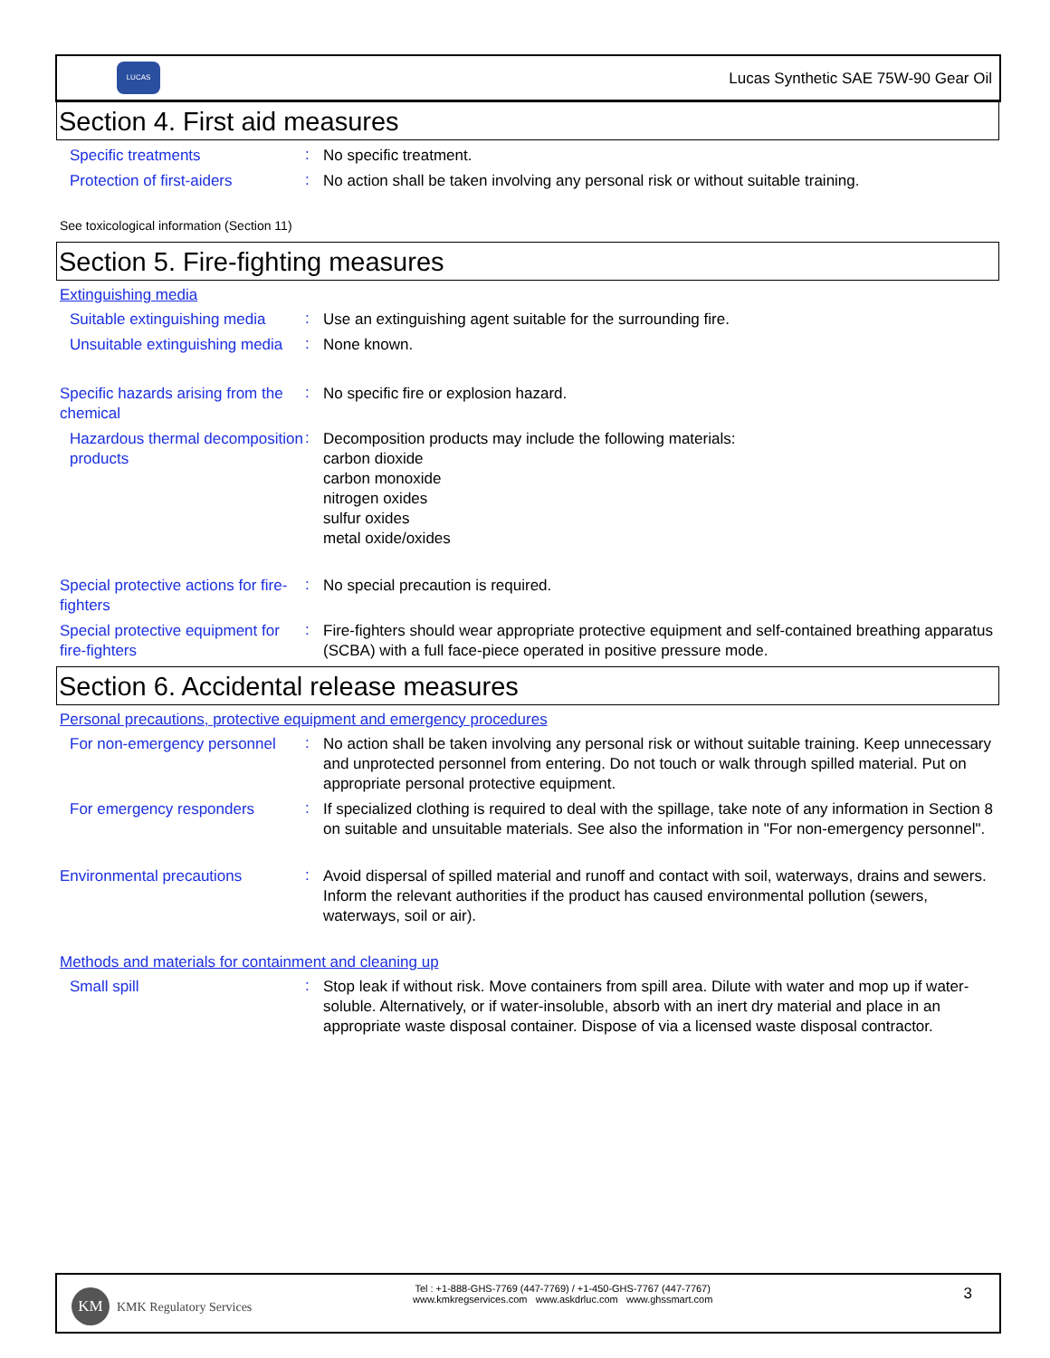LUCAS
Lucas Synthetic SAE 75W-90 Gear Oil
Section 4. First aid measures
Specific treatments
:
No specific treatment.
Protection of first-aiders
:
No action shall be taken involving any personal risk or without suitable training.
See toxicological information (Section 11)
Section 5. Fire-fighting measures
Extinguishing media
Suitable extinguishing media
:
Use an extinguishing agent suitable for the surrounding fire.
Unsuitable extinguishing media
:
None known.
Specific hazards arising from the chemical
:
No specific fire or explosion hazard.
Hazardous thermal decomposition products
:
Decomposition products may include the following materials:
carbon dioxide
carbon monoxide
nitrogen oxides
sulfur oxides
metal oxide/oxides
Special protective actions for fire-fighters
:
No special precaution is required.
Special protective equipment for fire-fighters
:
Fire-fighters should wear appropriate protective equipment and self-contained breathing apparatus (SCBA) with a full face-piece operated in positive pressure mode.
Section 6. Accidental release measures
Personal precautions, protective equipment and emergency procedures
For non-emergency personnel
:
No action shall be taken involving any personal risk or without suitable training. Keep unnecessary and unprotected personnel from entering. Do not touch or walk through spilled material. Put on appropriate personal protective equipment.
For emergency responders
:
If specialized clothing is required to deal with the spillage, take note of any information in Section 8 on suitable and unsuitable materials. See also the information in "For non-emergency personnel".
Environmental precautions
:
Avoid dispersal of spilled material and runoff and contact with soil, waterways, drains and sewers. Inform the relevant authorities if the product has caused environmental pollution (sewers, waterways, soil or air).
Methods and materials for containment and cleaning up
Small spill
:
Stop leak if without risk. Move containers from spill area. Dilute with water and mop up if water-soluble. Alternatively, or if water-insoluble, absorb with an inert dry material and place in an appropriate waste disposal container. Dispose of via a licensed waste disposal contractor.
KM
KMK Regulatory Services
Tel : +1-888-GHS-7769 (447-7769) / +1-450-GHS-7767 (447-7767)
www.kmkregservices.com www.askdrluc.com www.ghssmart.com
3